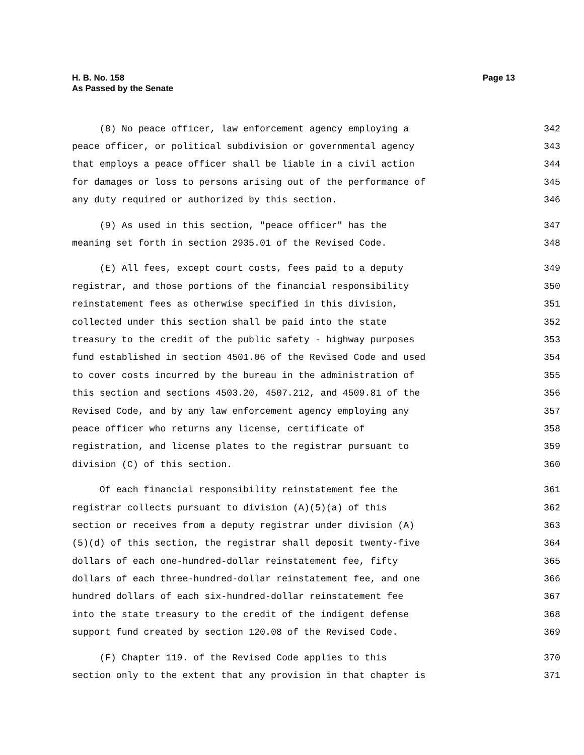H. B. No. 158
As Passed by the Senate
Page 13
(8) No peace officer, law enforcement agency employing a 342
peace officer, or political subdivision or governmental agency 343
that employs a peace officer shall be liable in a civil action 344
for damages or loss to persons arising out of the performance of 345
any duty required or authorized by this section. 346
(9) As used in this section, "peace officer" has the 347
meaning set forth in section 2935.01 of the Revised Code. 348
(E) All fees, except court costs, fees paid to a deputy 349
registrar, and those portions of the financial responsibility 350
reinstatement fees as otherwise specified in this division, 351
collected under this section shall be paid into the state 352
treasury to the credit of the public safety - highway purposes 353
fund established in section 4501.06 of the Revised Code and used 354
to cover costs incurred by the bureau in the administration of 355
this section and sections 4503.20, 4507.212, and 4509.81 of the 356
Revised Code, and by any law enforcement agency employing any 357
peace officer who returns any license, certificate of 358
registration, and license plates to the registrar pursuant to 359
division (C) of this section. 360
Of each financial responsibility reinstatement fee the 361
registrar collects pursuant to division (A)(5)(a) of this 362
section or receives from a deputy registrar under division (A) 363
(5)(d) of this section, the registrar shall deposit twenty-five 364
dollars of each one-hundred-dollar reinstatement fee, fifty 365
dollars of each three-hundred-dollar reinstatement fee, and one 366
hundred dollars of each six-hundred-dollar reinstatement fee 367
into the state treasury to the credit of the indigent defense 368
support fund created by section 120.08 of the Revised Code. 369
(F) Chapter 119. of the Revised Code applies to this 370
section only to the extent that any provision in that chapter is 371